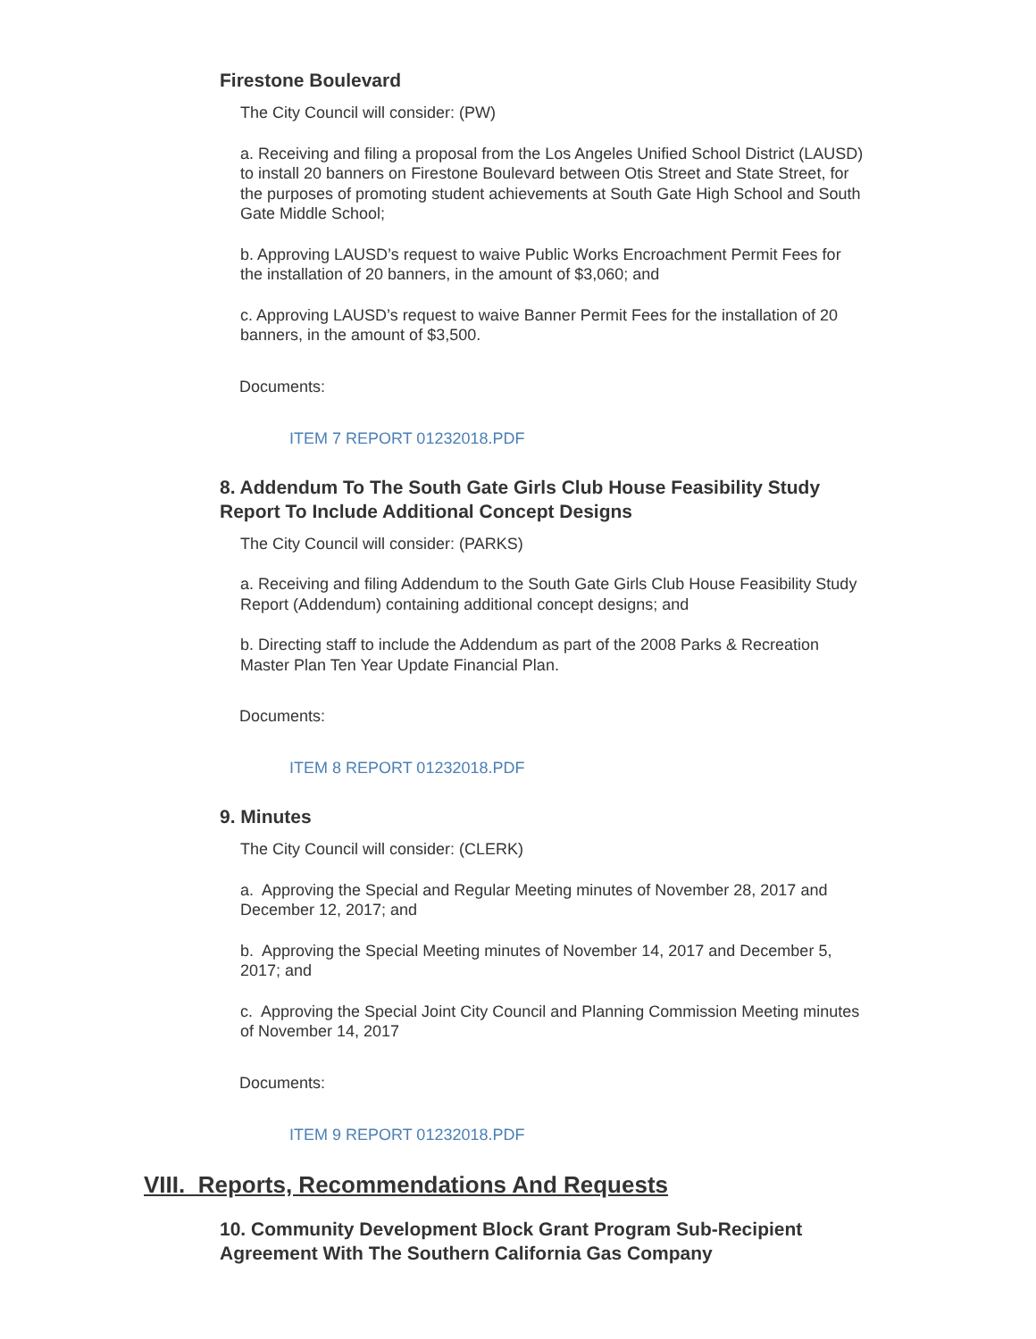Firestone Boulevard
The City Council will consider: (PW)
a. Receiving and filing a proposal from the Los Angeles Unified School District (LAUSD) to install 20 banners on Firestone Boulevard between Otis Street and State Street, for the purposes of promoting student achievements at South Gate High School and South Gate Middle School;
b. Approving LAUSD’s request to waive Public Works Encroachment Permit Fees for the installation of 20 banners, in the amount of $3,060; and
c. Approving LAUSD’s request to waive Banner Permit Fees for the installation of 20 banners, in the amount of $3,500.
Documents:
ITEM 7 REPORT 01232018.PDF
8. Addendum To The South Gate Girls Club House Feasibility Study Report To Include Additional Concept Designs
The City Council will consider: (PARKS)
a. Receiving and filing Addendum to the South Gate Girls Club House Feasibility Study Report (Addendum) containing additional concept designs; and
b. Directing staff to include the Addendum as part of the 2008 Parks & Recreation Master Plan Ten Year Update Financial Plan.
Documents:
ITEM 8 REPORT 01232018.PDF
9. Minutes
The City Council will consider: (CLERK)
a. Approving the Special and Regular Meeting minutes of November 28, 2017 and December 12, 2017; and
b. Approving the Special Meeting minutes of November 14, 2017 and December 5, 2017; and
c. Approving the Special Joint City Council and Planning Commission Meeting minutes of November 14, 2017
Documents:
ITEM 9 REPORT 01232018.PDF
VIII. Reports, Recommendations And Requests
10. Community Development Block Grant Program Sub-Recipient Agreement With The Southern California Gas Company